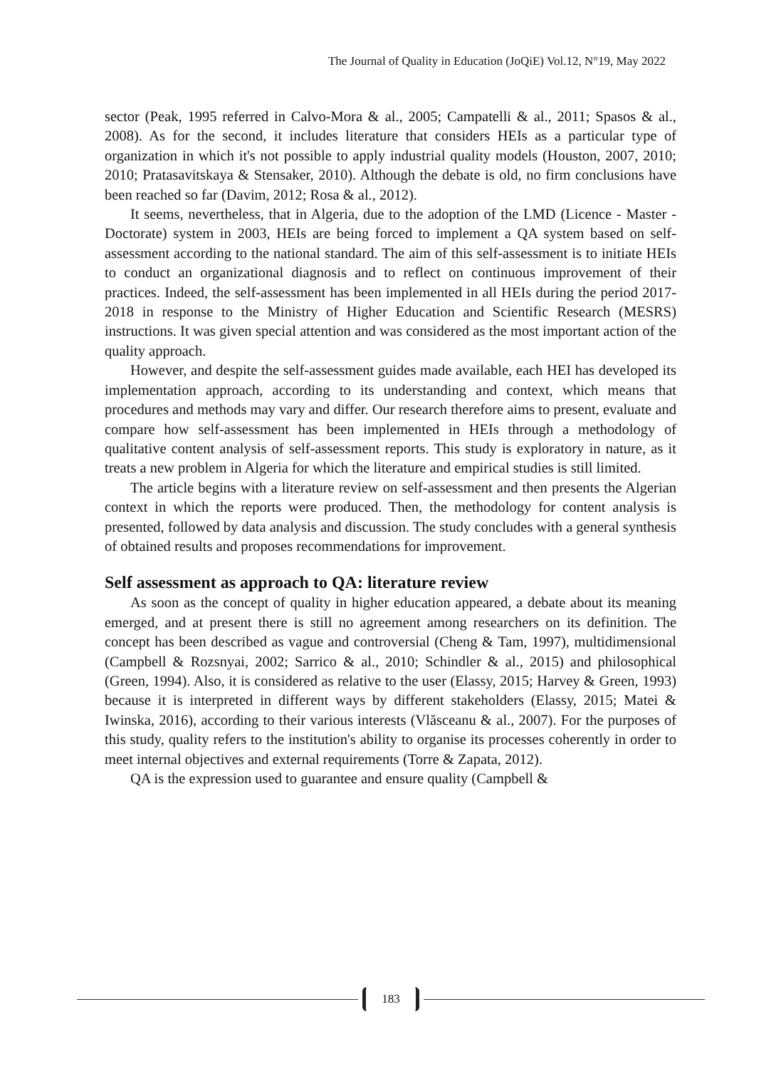The Journal of Quality in Education (JoQiE) Vol.12, N°19, May 2022
sector (Peak, 1995 referred in Calvo-Mora & al., 2005; Campatelli & al., 2011; Spasos & al., 2008). As for the second, it includes literature that considers HEIs as a particular type of organization in which it's not possible to apply industrial quality models (Houston, 2007, 2010; 2010; Pratasavitskaya & Stensaker, 2010). Although the debate is old, no firm conclusions have been reached so far (Davim, 2012; Rosa & al., 2012).
It seems, nevertheless, that in Algeria, due to the adoption of the LMD (Licence - Master - Doctorate) system in 2003, HEIs are being forced to implement a QA system based on self-assessment according to the national standard. The aim of this self-assessment is to initiate HEIs to conduct an organizational diagnosis and to reflect on continuous improvement of their practices. Indeed, the self-assessment has been implemented in all HEIs during the period 2017-2018 in response to the Ministry of Higher Education and Scientific Research (MESRS) instructions. It was given special attention and was considered as the most important action of the quality approach.
However, and despite the self-assessment guides made available, each HEI has developed its implementation approach, according to its understanding and context, which means that procedures and methods may vary and differ. Our research therefore aims to present, evaluate and compare how self-assessment has been implemented in HEIs through a methodology of qualitative content analysis of self-assessment reports. This study is exploratory in nature, as it treats a new problem in Algeria for which the literature and empirical studies is still limited.
The article begins with a literature review on self-assessment and then presents the Algerian context in which the reports were produced. Then, the methodology for content analysis is presented, followed by data analysis and discussion. The study concludes with a general synthesis of obtained results and proposes recommendations for improvement.
Self assessment as approach to QA: literature review
As soon as the concept of quality in higher education appeared, a debate about its meaning emerged, and at present there is still no agreement among researchers on its definition. The concept has been described as vague and controversial (Cheng & Tam, 1997), multidimensional (Campbell & Rozsnyai, 2002; Sarrico & al., 2010; Schindler & al., 2015) and philosophical (Green, 1994). Also, it is considered as relative to the user (Elassy, 2015; Harvey & Green, 1993) because it is interpreted in different ways by different stakeholders (Elassy, 2015; Matei & Iwinska, 2016), according to their various interests (Vlăsceanu & al., 2007). For the purposes of this study, quality refers to the institution's ability to organise its processes coherently in order to meet internal objectives and external requirements (Torre & Zapata, 2012).
QA is the expression used to guarantee and ensure quality (Campbell &
183